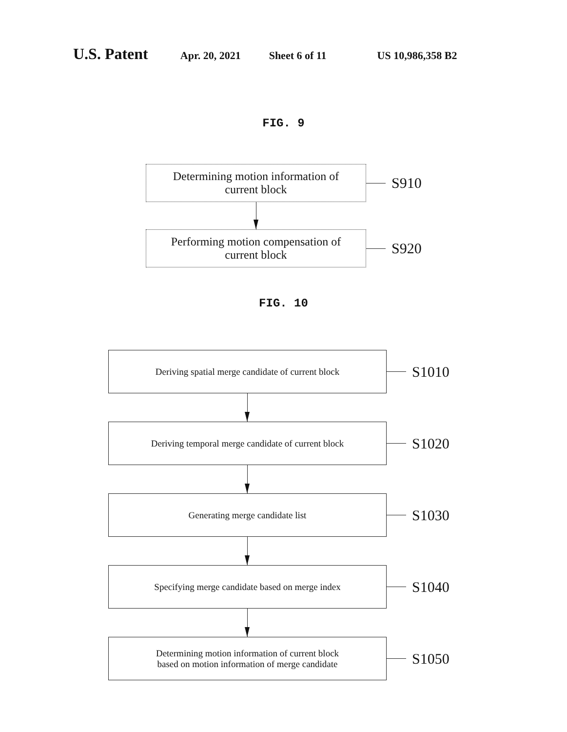U.S. Patent
Apr. 20, 2021 Sheet 6 of 11 US 10,986,358 B2
FIG. 9
Determining motion information of
current block
S910
Performing motion compensation of
current block
S920
FIG. 10
Deriving spatial merge candidate of current block
S1010
Deriving temporal merge candidate of current block
S1020
Generating merge candidate list
S1030
Specifying merge candidate based on merge index
S1040
Determining motion information of current block
based on motion information of merge candidate
S1050